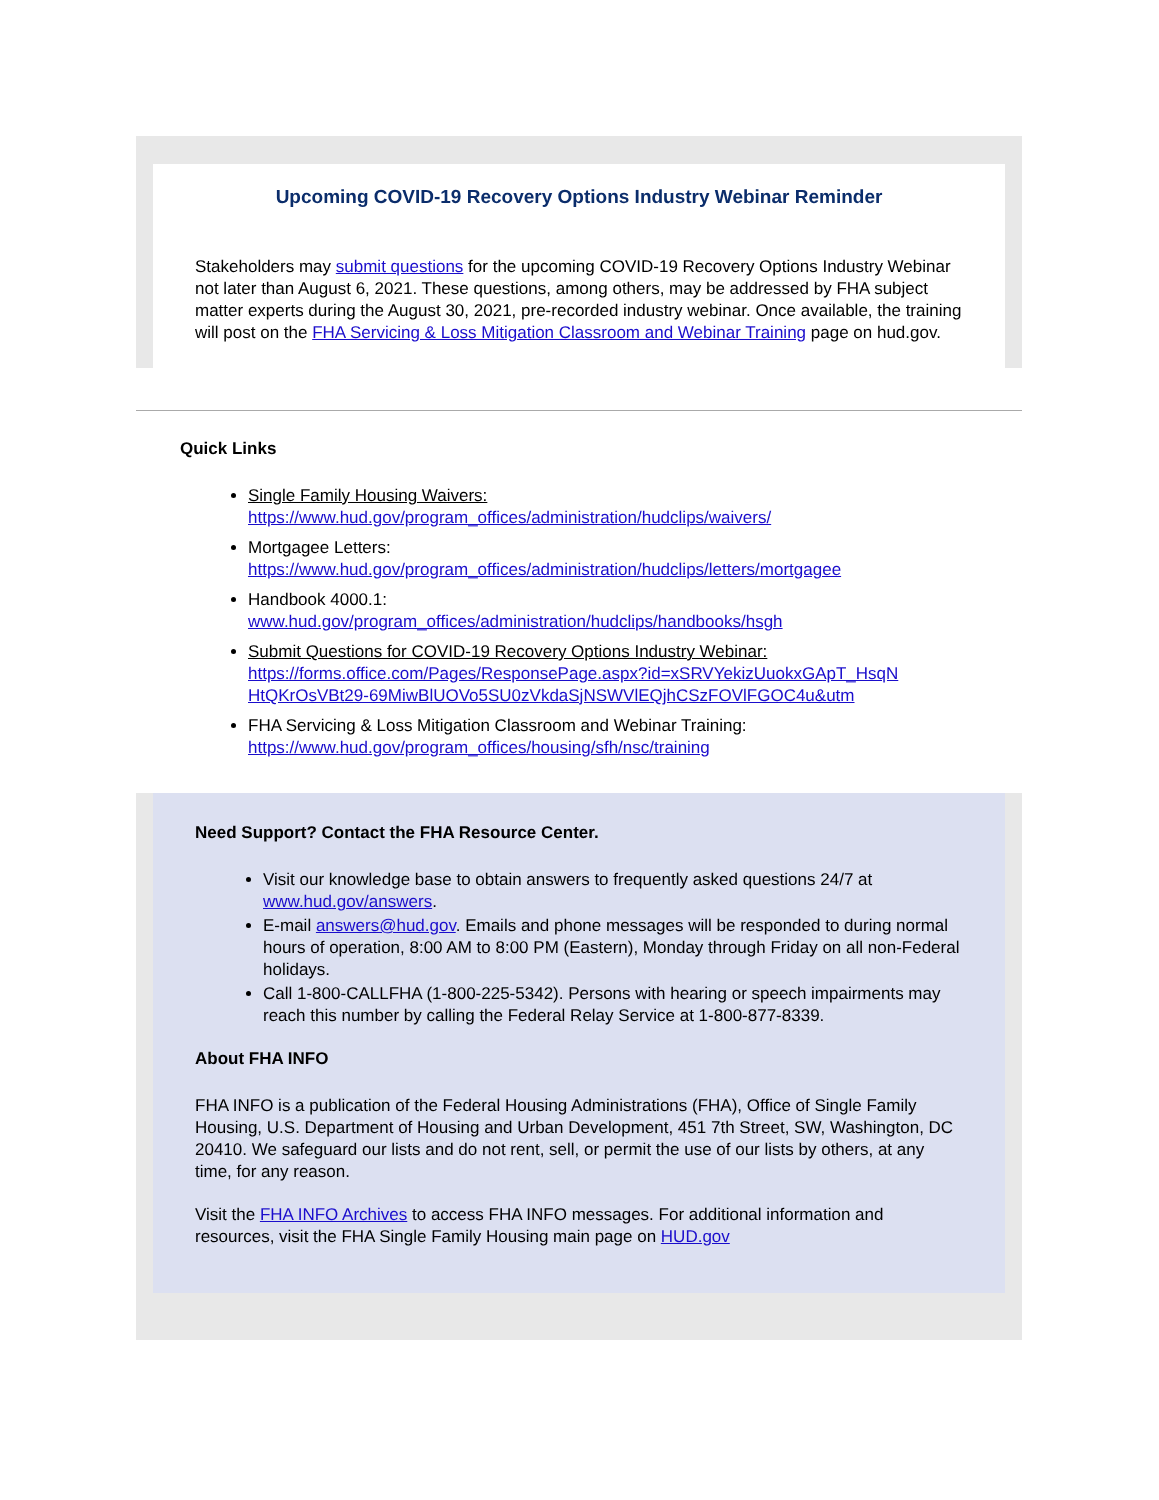Upcoming COVID-19 Recovery Options Industry Webinar Reminder
Stakeholders may submit questions for the upcoming COVID-19 Recovery Options Industry Webinar not later than August 6, 2021. These questions, among others, may be addressed by FHA subject matter experts during the August 30, 2021, pre-recorded industry webinar. Once available, the training will post on the FHA Servicing & Loss Mitigation Classroom and Webinar Training page on hud.gov.
Quick Links
Single Family Housing Waivers:
https://www.hud.gov/program_offices/administration/hudclips/waivers/
Mortgagee Letters:
https://www.hud.gov/program_offices/administration/hudclips/letters/mortgagee
Handbook 4000.1:
www.hud.gov/program_offices/administration/hudclips/handbooks/hsgh
Submit Questions for COVID-19 Recovery Options Industry Webinar:
https://forms.office.com/Pages/ResponsePage.aspx?id=xSRVYekizUuokxGApT_HsqN HtQKrOsVBt29-69MiwBlUOVo5SU0zVkdaSjNSWVlEQjhCSzFOVlFGOC4u&utm
FHA Servicing & Loss Mitigation Classroom and Webinar Training:
https://www.hud.gov/program_offices/housing/sfh/nsc/training
Need Support? Contact the FHA Resource Center.
Visit our knowledge base to obtain answers to frequently asked questions 24/7 at www.hud.gov/answers.
E-mail answers@hud.gov. Emails and phone messages will be responded to during normal hours of operation, 8:00 AM to 8:00 PM (Eastern), Monday through Friday on all non-Federal holidays.
Call 1-800-CALLFHA (1-800-225-5342). Persons with hearing or speech impairments may reach this number by calling the Federal Relay Service at 1-800-877-8339.
About FHA INFO
FHA INFO is a publication of the Federal Housing Administrations (FHA), Office of Single Family Housing, U.S. Department of Housing and Urban Development, 451 7th Street, SW, Washington, DC 20410. We safeguard our lists and do not rent, sell, or permit the use of our lists by others, at any time, for any reason.
Visit the FHA INFO Archives to access FHA INFO messages. For additional information and resources, visit the FHA Single Family Housing main page on HUD.gov